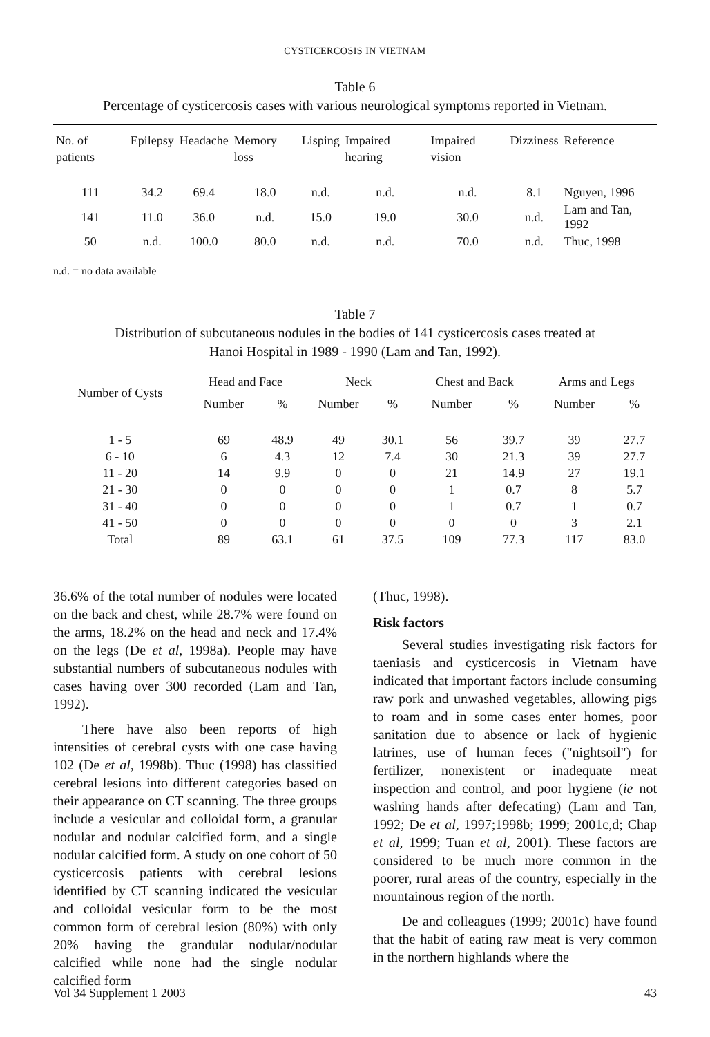CYSTICERCOSIS IN VIETNAM
Table 6
Percentage of cysticercosis cases with various neurological symptoms reported in Vietnam.
| No. of patients | Epilepsy | Headache | Memory loss | Lisping | Impaired hearing | Impaired vision | Dizziness | Reference |
| --- | --- | --- | --- | --- | --- | --- | --- | --- |
| 111 | 34.2 | 69.4 | 18.0 | n.d. | n.d. | n.d. | 8.1 | Nguyen, 1996 |
| 141 | 11.0 | 36.0 | n.d. | 15.0 | 19.0 | 30.0 | n.d. | Lam and Tan, 1992 |
| 50 | n.d. | 100.0 | 80.0 | n.d. | n.d. | 70.0 | n.d. | Thuc, 1998 |
n.d. = no data available
Table 7
Distribution of subcutaneous nodules in the bodies of 141 cysticercosis cases treated at
Hanoi Hospital in 1989 - 1990 (Lam and Tan, 1992).
| Number of Cysts | Head and Face | | Neck | | Chest and Back | | Arms and Legs | |
| --- | --- | --- | --- | --- | --- | --- | --- | --- |
| | Number | % | Number | % | Number | % | Number | % |
| 1 - 5 | 69 | 48.9 | 49 | 30.1 | 56 | 39.7 | 39 | 27.7 |
| 6 - 10 | 6 | 4.3 | 12 | 7.4 | 30 | 21.3 | 39 | 27.7 |
| 11 - 20 | 14 | 9.9 | 0 | 0 | 21 | 14.9 | 27 | 19.1 |
| 21 - 30 | 0 | 0 | 0 | 0 | 1 | 0.7 | 8 | 5.7 |
| 31 - 40 | 0 | 0 | 0 | 0 | 1 | 0.7 | 1 | 0.7 |
| 41 - 50 | 0 | 0 | 0 | 0 | 0 | 0 | 3 | 2.1 |
| Total | 89 | 63.1 | 61 | 37.5 | 109 | 77.3 | 117 | 83.0 |
36.6% of the total number of nodules were located on the back and chest, while 28.7% were found on the arms, 18.2% on the head and neck and 17.4% on the legs (De et al, 1998a). People may have substantial numbers of subcutaneous nodules with cases having over 300 recorded (Lam and Tan, 1992).
There have also been reports of high intensities of cerebral cysts with one case having 102 (De et al, 1998b). Thuc (1998) has classified cerebral lesions into different categories based on their appearance on CT scanning. The three groups include a vesicular and colloidal form, a granular nodular and nodular calcified form, and a single nodular calcified form. A study on one cohort of 50 cysticercosis patients with cerebral lesions identified by CT scanning indicated the vesicular and colloidal vesicular form to be the most common form of cerebral lesion (80%) with only 20% having the grandular nodular/nodular calcified while none had the single nodular calcified form
(Thuc, 1998).
Risk factors
Several studies investigating risk factors for taeniasis and cysticercosis in Vietnam have indicated that important factors include consuming raw pork and unwashed vegetables, allowing pigs to roam and in some cases enter homes, poor sanitation due to absence or lack of hygienic latrines, use of human feces ("nightsoil") for fertilizer, nonexistent or inadequate meat inspection and control, and poor hygiene (ie not washing hands after defecating) (Lam and Tan, 1992; De et al, 1997;1998b; 1999; 2001c,d; Chap et al, 1999; Tuan et al, 2001). These factors are considered to be much more common in the poorer, rural areas of the country, especially in the mountainous region of the north.
De and colleagues (1999; 2001c) have found that the habit of eating raw meat is very common in the northern highlands where the
Vol 34 Supplement 1 2003 43